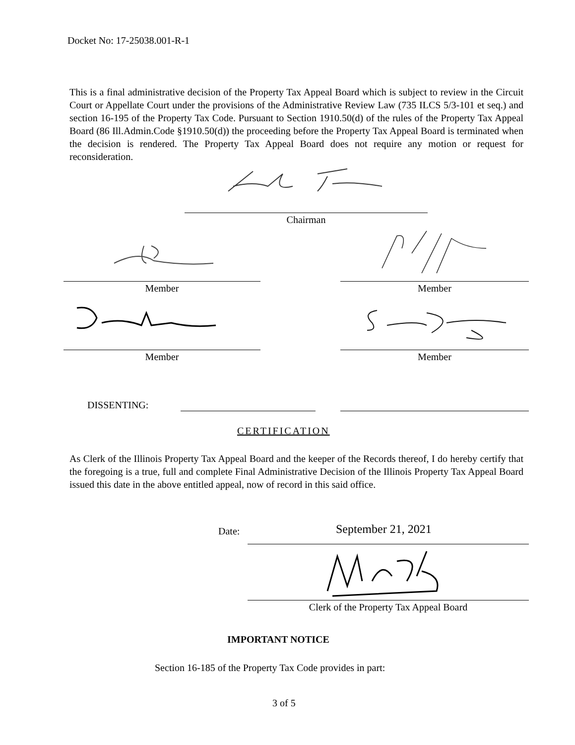Docket No: 17-25038.001-R-1
This is a final administrative decision of the Property Tax Appeal Board which is subject to review in the Circuit Court or Appellate Court under the provisions of the Administrative Review Law (735 ILCS 5/3-101 et seq.) and section 16-195 of the Property Tax Code. Pursuant to Section 1910.50(d) of the rules of the Property Tax Appeal Board (86 Ill.Admin.Code §1910.50(d)) the proceeding before the Property Tax Appeal Board is terminated when the decision is rendered. The Property Tax Appeal Board does not require any motion or request for reconsideration.
Chairman
Member Member
Member Member
DISSENTING:
CERTIFICATION
As Clerk of the Illinois Property Tax Appeal Board and the keeper of the Records thereof, I do hereby certify that the foregoing is a true, full and complete Final Administrative Decision of the Illinois Property Tax Appeal Board issued this date in the above entitled appeal, now of record in this said office.
Date: September 21, 2021
Clerk of the Property Tax Appeal Board
IMPORTANT NOTICE
Section 16-185 of the Property Tax Code provides in part:
3 of 5